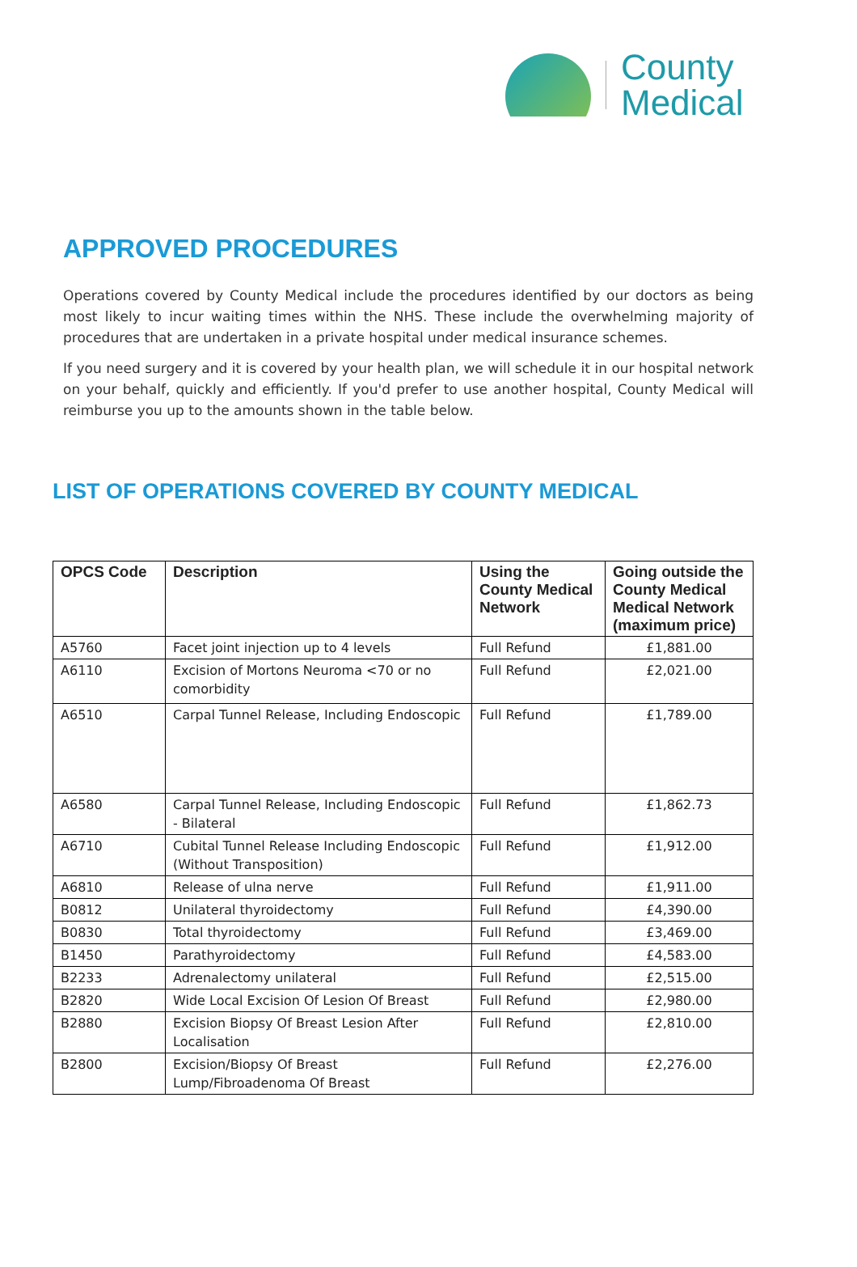County
Medical
APPROVED PROCEDURES
Operations covered by County Medical include the procedures identified by our doctors as being most likely to incur waiting times within the NHS. These include the overwhelming majority of procedures that are undertaken in a private hospital under medical insurance schemes.
If you need surgery and it is covered by your health plan, we will schedule it in our hospital network on your behalf, quickly and efficiently. If you'd prefer to use another hospital, County Medical will reimburse you up to the amounts shown in the table below.
LIST OF OPERATIONS COVERED BY COUNTY MEDICAL
| OPCS Code | Description | Using the County Medical Network | Going outside the County Medical Medical Network (maximum price) |
| --- | --- | --- | --- |
| A5760 | Facet joint injection up to 4 levels | Full Refund | £1,881.00 |
| A6110 | Excision of Mortons Neuroma <70 or no comorbidity | Full Refund | £2,021.00 |
| A6510 | Carpal Tunnel Release, Including Endoscopic | Full Refund | £1,789.00 |
| A6580 | Carpal Tunnel Release, Including Endoscopic - Bilateral | Full Refund | £1,862.73 |
| A6710 | Cubital Tunnel Release Including Endoscopic (Without Transposition) | Full Refund | £1,912.00 |
| A6810 | Release of ulna nerve | Full Refund | £1,911.00 |
| B0812 | Unilateral thyroidectomy | Full Refund | £4,390.00 |
| B0830 | Total thyroidectomy | Full Refund | £3,469.00 |
| B1450 | Parathyroidectomy | Full Refund | £4,583.00 |
| B2233 | Adrenalectomy unilateral | Full Refund | £2,515.00 |
| B2820 | Wide Local Excision Of Lesion Of Breast | Full Refund | £2,980.00 |
| B2880 | Excision Biopsy Of Breast Lesion After Localisation | Full Refund | £2,810.00 |
| B2800 | Excision/Biopsy Of Breast Lump/Fibroadenoma Of Breast | Full Refund | £2,276.00 |